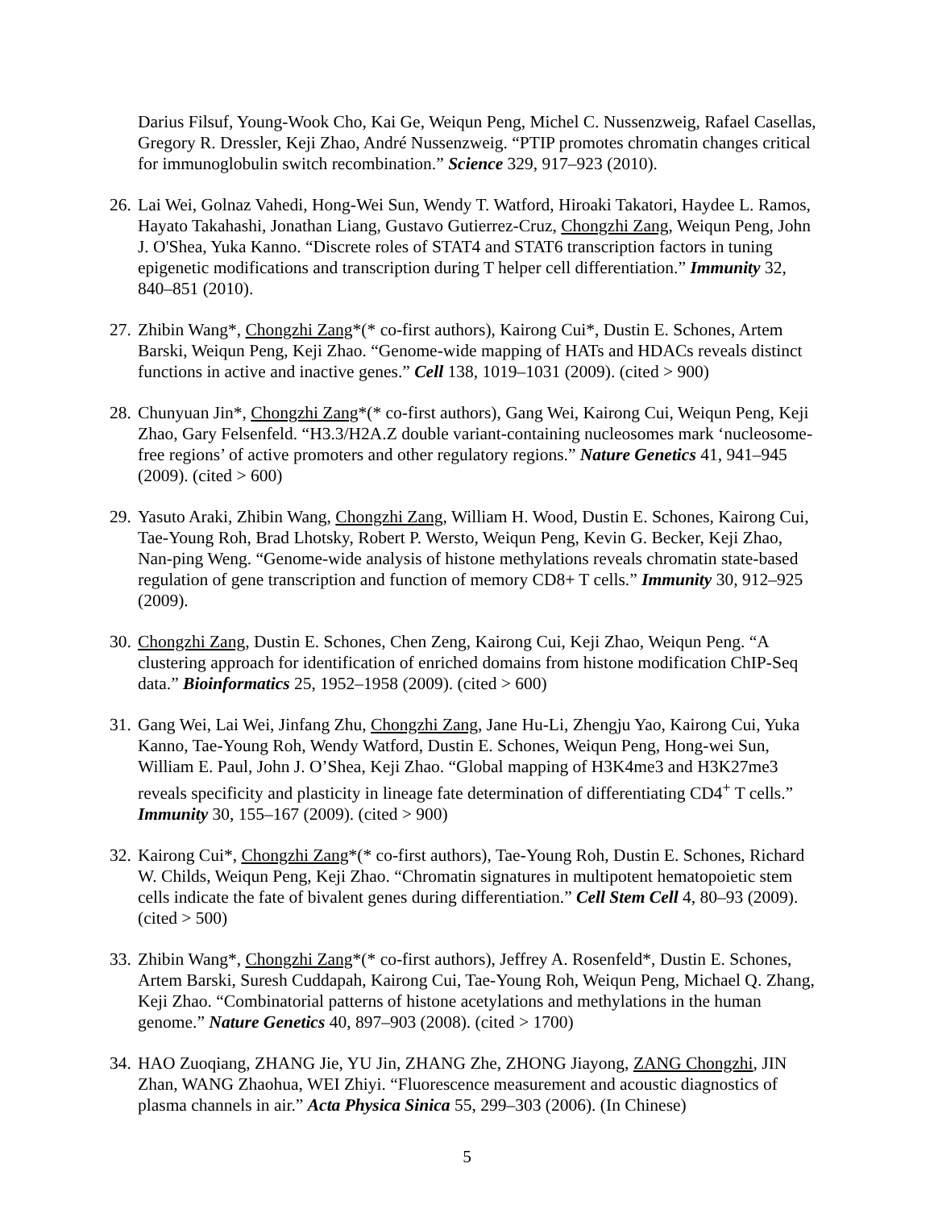Darius Filsuf, Young-Wook Cho, Kai Ge, Weiqun Peng, Michel C. Nussenzweig, Rafael Casellas, Gregory R. Dressler, Keji Zhao, André Nussenzweig. “PTIP promotes chromatin changes critical for immunoglobulin switch recombination.” Science 329, 917–923 (2010).
26.
Lai Wei, Golnaz Vahedi, Hong-Wei Sun, Wendy T. Watford, Hiroaki Takatori, Haydee L. Ramos, Hayato Takahashi, Jonathan Liang, Gustavo Gutierrez-Cruz, Chongzhi Zang, Weiqun Peng, John J. O'Shea, Yuka Kanno. “Discrete roles of STAT4 and STAT6 transcription factors in tuning epigenetic modifications and transcription during T helper cell differentiation.” Immunity 32, 840–851 (2010).
27.
Zhibin Wang*, Chongzhi Zang*(* co-first authors), Kairong Cui*, Dustin E. Schones, Artem Barski, Weiqun Peng, Keji Zhao. “Genome-wide mapping of HATs and HDACs reveals distinct functions in active and inactive genes.” Cell 138, 1019–1031 (2009). (cited > 900)
28.
Chunyuan Jin*, Chongzhi Zang*(* co-first authors), Gang Wei, Kairong Cui, Weiqun Peng, Keji Zhao, Gary Felsenfeld. “H3.3/H2A.Z double variant-containing nucleosomes mark ‘nucleosome-free regions’ of active promoters and other regulatory regions.” Nature Genetics 41, 941–945 (2009). (cited > 600)
29.
Yasuto Araki, Zhibin Wang, Chongzhi Zang, William H. Wood, Dustin E. Schones, Kairong Cui, Tae-Young Roh, Brad Lhotsky, Robert P. Wersto, Weiqun Peng, Kevin G. Becker, Keji Zhao, Nan-ping Weng. “Genome-wide analysis of histone methylations reveals chromatin state-based regulation of gene transcription and function of memory CD8+ T cells.” Immunity 30, 912–925 (2009).
30.
Chongzhi Zang, Dustin E. Schones, Chen Zeng, Kairong Cui, Keji Zhao, Weiqun Peng. “A clustering approach for identification of enriched domains from histone modification ChIP-Seq data.” Bioinformatics 25, 1952–1958 (2009). (cited > 600)
31.
Gang Wei, Lai Wei, Jinfang Zhu, Chongzhi Zang, Jane Hu-Li, Zhengju Yao, Kairong Cui, Yuka Kanno, Tae-Young Roh, Wendy Watford, Dustin E. Schones, Weiqun Peng, Hong-wei Sun, William E. Paul, John J. O’Shea, Keji Zhao. “Global mapping of H3K4me3 and H3K27me3 reveals specificity and plasticity in lineage fate determination of differentiating CD4<sup>+</sup> T cells.” Immunity 30, 155–167 (2009). (cited > 900)
32.
Kairong Cui*, Chongzhi Zang*(* co-first authors), Tae-Young Roh, Dustin E. Schones, Richard W. Childs, Weiqun Peng, Keji Zhao. “Chromatin signatures in multipotent hematopoietic stem cells indicate the fate of bivalent genes during differentiation.” Cell Stem Cell 4, 80–93 (2009). (cited > 500)
33.
Zhibin Wang*, Chongzhi Zang*(* co-first authors), Jeffrey A. Rosenfeld*, Dustin E. Schones, Artem Barski, Suresh Cuddapah, Kairong Cui, Tae-Young Roh, Weiqun Peng, Michael Q. Zhang, Keji Zhao. “Combinatorial patterns of histone acetylations and methylations in the human genome.” Nature Genetics 40, 897–903 (2008). (cited > 1700)
34.
HAO Zuoqiang, ZHANG Jie, YU Jin, ZHANG Zhe, ZHONG Jiayong, ZANG Chongzhi, JIN Zhan, WANG Zhaohua, WEI Zhiyi. “Fluorescence measurement and acoustic diagnostics of plasma channels in air.” Acta Physica Sinica 55, 299–303 (2006). (In Chinese)
5